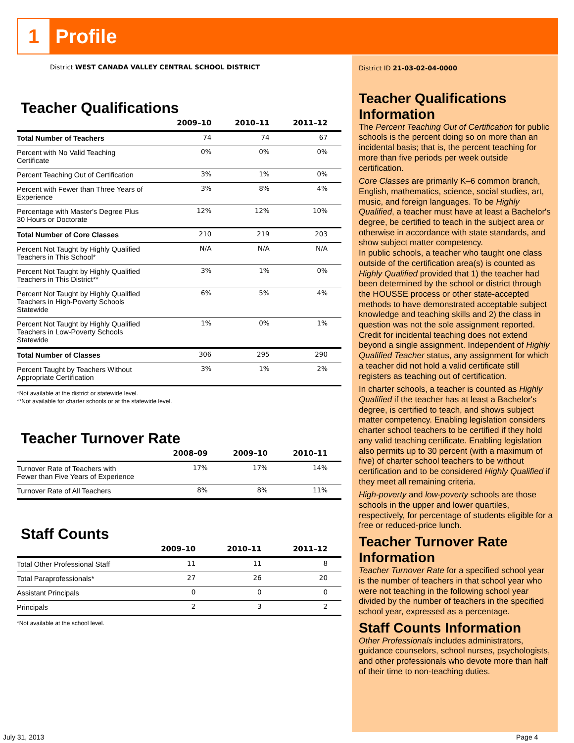1 Profile
District WEST CANADA VALLEY CENTRAL SCHOOL DISTRICT
Teacher Qualifications
| | 2009–10 | 2010–11 | 2011–12 |
| --- | --- | --- | --- |
| Total Number of Teachers | 74 | 74 | 67 |
| Percent with No Valid Teaching Certificate | 0% | 0% | 0% |
| Percent Teaching Out of Certification | 3% | 1% | 0% |
| Percent with Fewer than Three Years of Experience | 3% | 8% | 4% |
| Percentage with Master's Degree Plus 30 Hours or Doctorate | 12% | 12% | 10% |
| Total Number of Core Classes | 210 | 219 | 203 |
| Percent Not Taught by Highly Qualified Teachers in This School* | N/A | N/A | N/A |
| Percent Not Taught by Highly Qualified Teachers in This District** | 3% | 1% | 0% |
| Percent Not Taught by Highly Qualified Teachers in High-Poverty Schools Statewide | 6% | 5% | 4% |
| Percent Not Taught by Highly Qualified Teachers in Low-Poverty Schools Statewide | 1% | 0% | 1% |
| Total Number of Classes | 306 | 295 | 290 |
| Percent Taught by Teachers Without Appropriate Certification | 3% | 1% | 2% |
*Not available at the district or statewide level.
**Not available for charter schools or at the statewide level.
Teacher Turnover Rate
| | 2008–09 | 2009–10 | 2010–11 |
| --- | --- | --- | --- |
| Turnover Rate of Teachers with Fewer than Five Years of Experience | 17% | 17% | 14% |
| Turnover Rate of All Teachers | 8% | 8% | 11% |
Staff Counts
| | 2009–10 | 2010–11 | 2011–12 |
| --- | --- | --- | --- |
| Total Other Professional Staff | 11 | 11 | 8 |
| Total Paraprofessionals* | 27 | 26 | 20 |
| Assistant Principals | 0 | 0 | 0 |
| Principals | 2 | 3 | 2 |
*Not available at the school level.
District ID 21-03-02-04-0000
Teacher Qualifications Information
The Percent Teaching Out of Certification for public schools is the percent doing so on more than an incidental basis; that is, the percent teaching for more than five periods per week outside certification.
Core Classes are primarily K–6 common branch, English, mathematics, science, social studies, art, music, and foreign languages. To be Highly Qualified, a teacher must have at least a Bachelor's degree, be certified to teach in the subject area or otherwise in accordance with state standards, and show subject matter competency.
In public schools, a teacher who taught one class outside of the certification area(s) is counted as Highly Qualified provided that 1) the teacher had been determined by the school or district through the HOUSSE process or other state-accepted methods to have demonstrated acceptable subject knowledge and teaching skills and 2) the class in question was not the sole assignment reported. Credit for incidental teaching does not extend beyond a single assignment. Independent of Highly Qualified Teacher status, any assignment for which a teacher did not hold a valid certificate still registers as teaching out of certification.
In charter schools, a teacher is counted as Highly Qualified if the teacher has at least a Bachelor's degree, is certified to teach, and shows subject matter competency. Enabling legislation considers charter school teachers to be certified if they hold any valid teaching certificate. Enabling legislation also permits up to 30 percent (with a maximum of five) of charter school teachers to be without certification and to be considered Highly Qualified if they meet all remaining criteria.
High-poverty and low-poverty schools are those schools in the upper and lower quartiles, respectively, for percentage of students eligible for a free or reduced-price lunch.
Teacher Turnover Rate Information
Teacher Turnover Rate for a specified school year is the number of teachers in that school year who were not teaching in the following school year divided by the number of teachers in the specified school year, expressed as a percentage.
Staff Counts Information
Other Professionals includes administrators, guidance counselors, school nurses, psychologists, and other professionals who devote more than half of their time to non-teaching duties.
July 31, 2013 Page 4